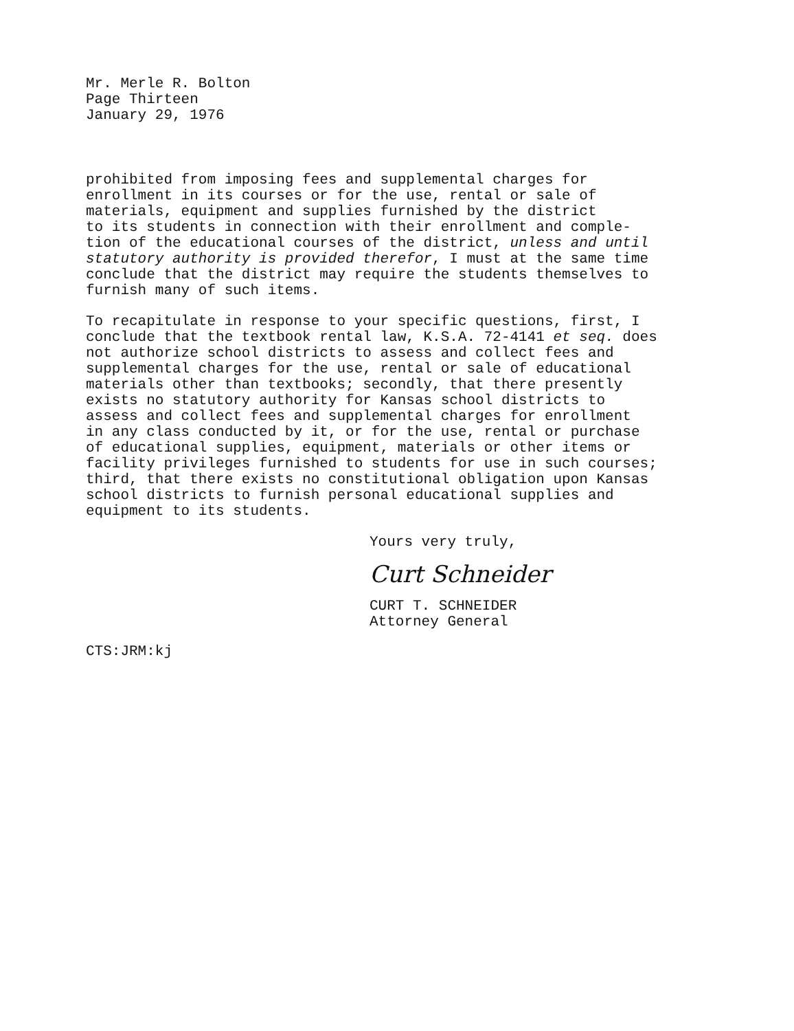Mr. Merle R. Bolton
Page Thirteen
January 29, 1976
prohibited from imposing fees and supplemental charges for enrollment in its courses or for the use, rental or sale of materials, equipment and supplies furnished by the district to its students in connection with their enrollment and comple- tion of the educational courses of the district, unless and until statutory authority is provided therefor, I must at the same time conclude that the district may require the students themselves to furnish many of such items.
To recapitulate in response to your specific questions, first, I conclude that the textbook rental law, K.S.A. 72-4141 et seq. does not authorize school districts to assess and collect fees and supplemental charges for the use, rental or sale of educational materials other than textbooks; secondly, that there presently exists no statutory authority for Kansas school districts to assess and collect fees and supplemental charges for enrollment in any class conducted by it, or for the use, rental or purchase of educational supplies, equipment, materials or other items or facility privileges furnished to students for use in such courses; third, that there exists no constitutional obligation upon Kansas school districts to furnish personal educational supplies and equipment to its students.
Yours very truly,
Curt Schneider
CURT T. SCHNEIDER
Attorney General
CTS:JRM:kj